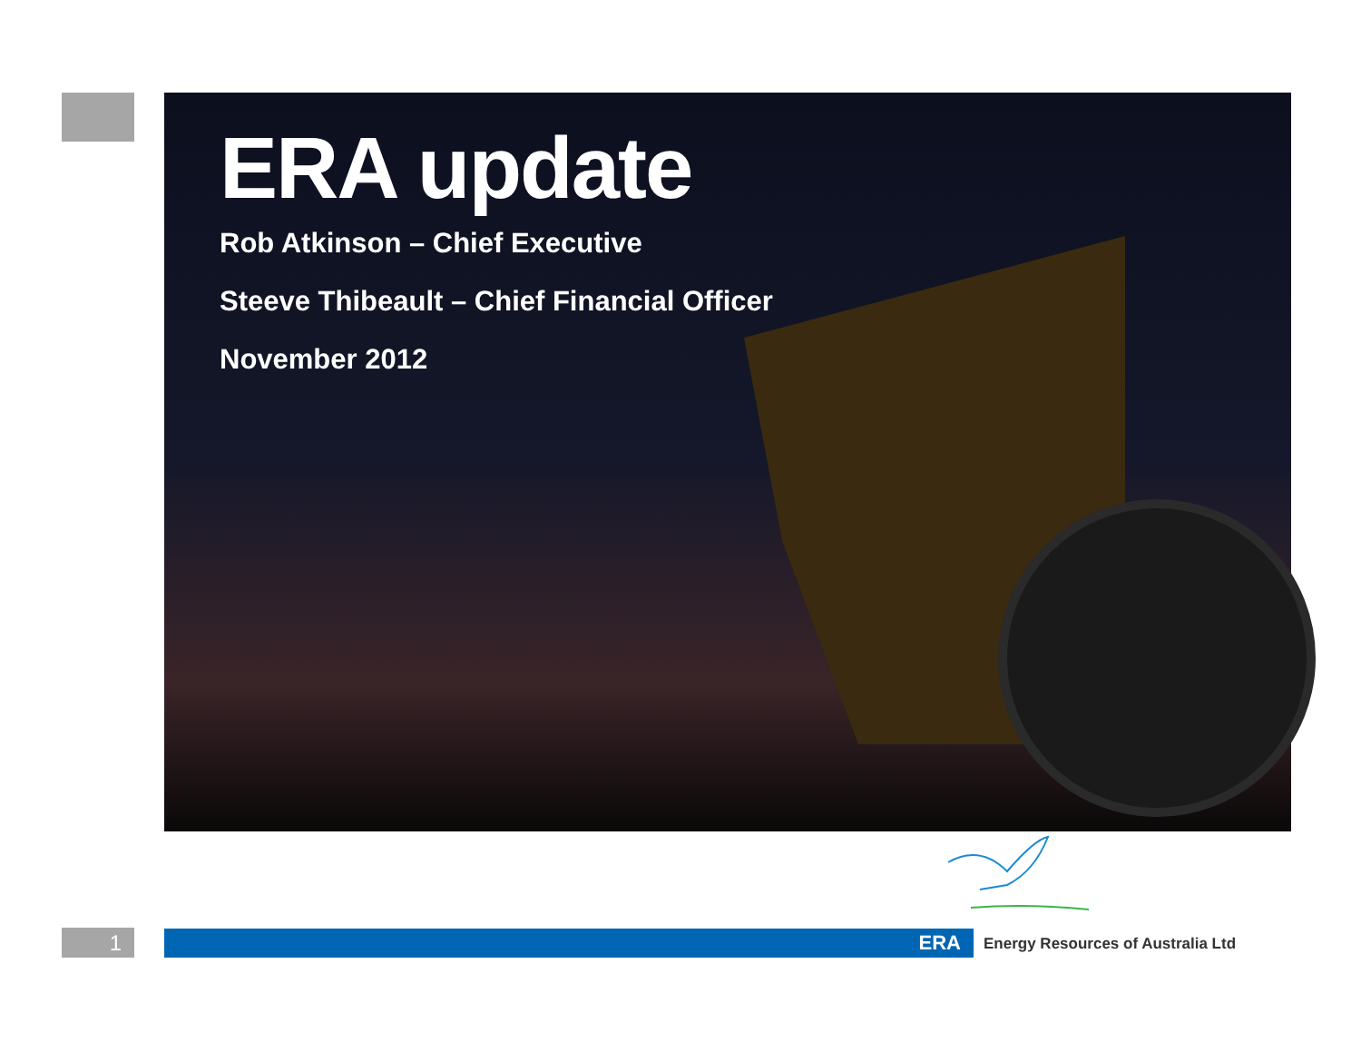ERA update
Rob Atkinson – Chief Executive
Steeve Thibeault – Chief Financial Officer
November 2012
1 ERA
Energy Resources of Australia Ltd